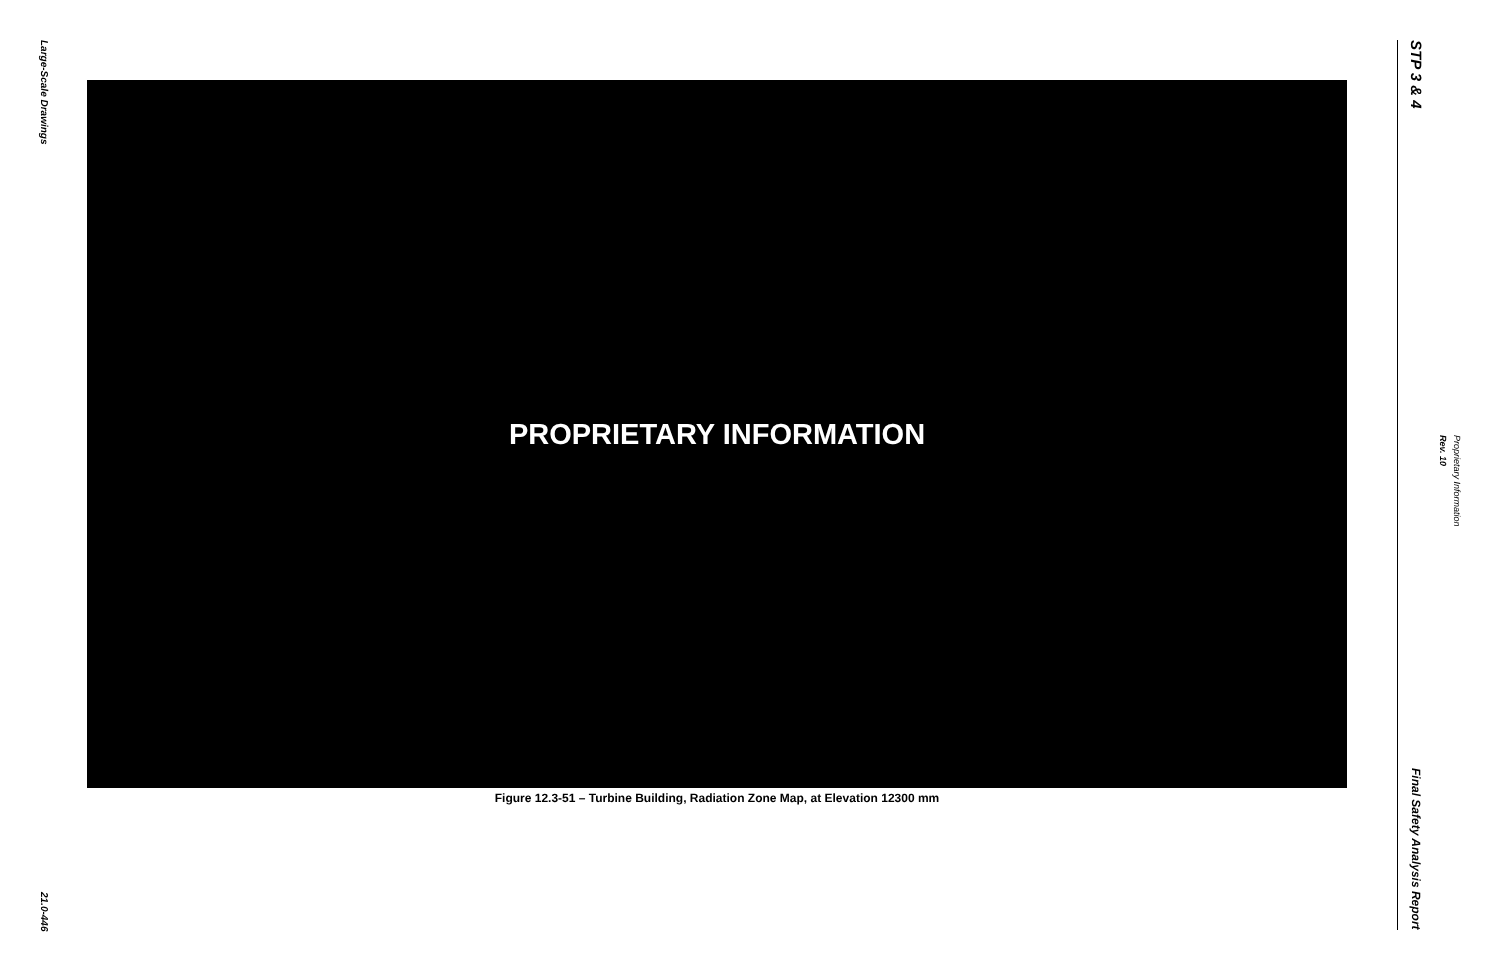Large-Scale Drawings
21.0-446
PROPRIETARY INFORMATION
Figure 12.3-51 – Turbine Building, Radiation Zone Map, at Elevation 12300 mm
STP 3 & 4
Final Safety Analysis Report
Rev. 10
Proprietary Information